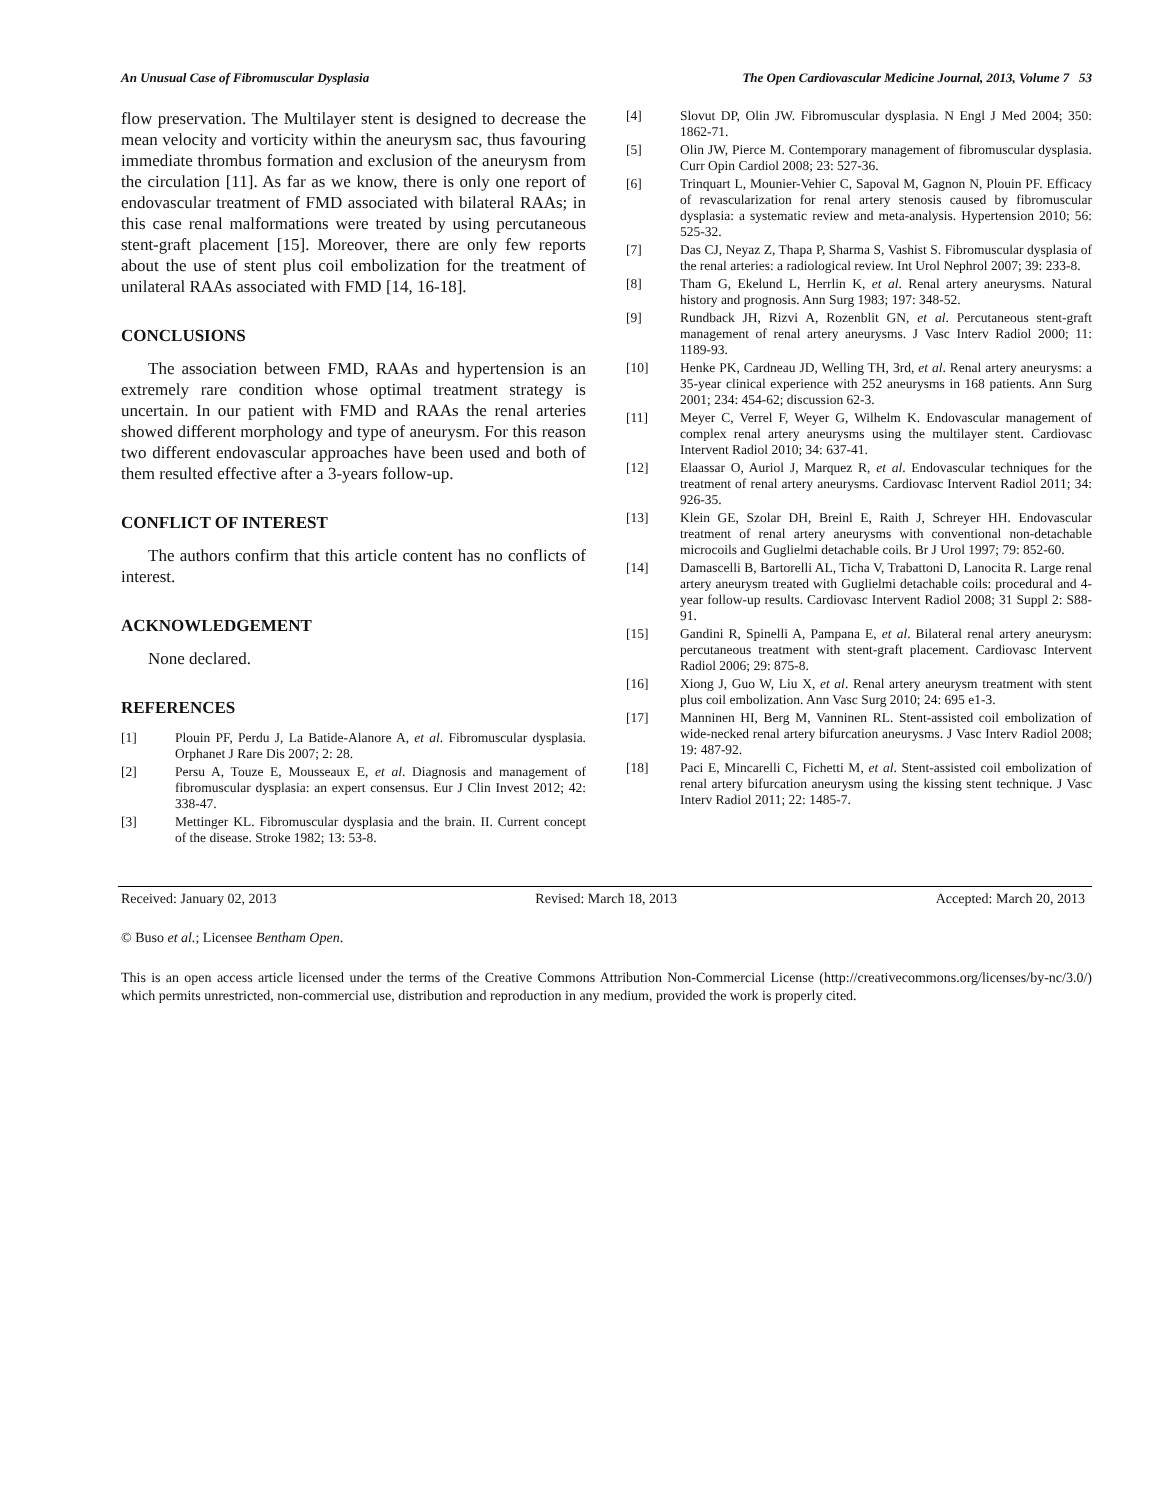An Unusual Case of Fibromuscular Dysplasia The Open Cardiovascular Medicine Journal, 2013, Volume 7 53
flow preservation. The Multilayer stent is designed to decrease the mean velocity and vorticity within the aneurysm sac, thus favouring immediate thrombus formation and exclusion of the aneurysm from the circulation [11]. As far as we know, there is only one report of endovascular treatment of FMD associated with bilateral RAAs; in this case renal malformations were treated by using percutaneous stent-graft placement [15]. Moreover, there are only few reports about the use of stent plus coil embolization for the treatment of unilateral RAAs associated with FMD [14, 16-18].
CONCLUSIONS
The association between FMD, RAAs and hypertension is an extremely rare condition whose optimal treatment strategy is uncertain. In our patient with FMD and RAAs the renal arteries showed different morphology and type of aneurysm. For this reason two different endovascular approaches have been used and both of them resulted effective after a 3-years follow-up.
CONFLICT OF INTEREST
The authors confirm that this article content has no conflicts of interest.
ACKNOWLEDGEMENT
None declared.
REFERENCES
[1] Plouin PF, Perdu J, La Batide-Alanore A, et al. Fibromuscular dysplasia. Orphanet J Rare Dis 2007; 2: 28.
[2] Persu A, Touze E, Mousseaux E, et al. Diagnosis and management of fibromuscular dysplasia: an expert consensus. Eur J Clin Invest 2012; 42: 338-47.
[3] Mettinger KL. Fibromuscular dysplasia and the brain. II. Current concept of the disease. Stroke 1982; 13: 53-8.
[4] Slovut DP, Olin JW. Fibromuscular dysplasia. N Engl J Med 2004; 350: 1862-71.
[5] Olin JW, Pierce M. Contemporary management of fibromuscular dysplasia. Curr Opin Cardiol 2008; 23: 527-36.
[6] Trinquart L, Mounier-Vehier C, Sapoval M, Gagnon N, Plouin PF. Efficacy of revascularization for renal artery stenosis caused by fibromuscular dysplasia: a systematic review and meta-analysis. Hypertension 2010; 56: 525-32.
[7] Das CJ, Neyaz Z, Thapa P, Sharma S, Vashist S. Fibromuscular dysplasia of the renal arteries: a radiological review. Int Urol Nephrol 2007; 39: 233-8.
[8] Tham G, Ekelund L, Herrlin K, et al. Renal artery aneurysms. Natural history and prognosis. Ann Surg 1983; 197: 348-52.
[9] Rundback JH, Rizvi A, Rozenblit GN, et al. Percutaneous stent-graft management of renal artery aneurysms. J Vasc Interv Radiol 2000; 11: 1189-93.
[10] Henke PK, Cardneau JD, Welling TH, 3rd, et al. Renal artery aneurysms: a 35-year clinical experience with 252 aneurysms in 168 patients. Ann Surg 2001; 234: 454-62; discussion 62-3.
[11] Meyer C, Verrel F, Weyer G, Wilhelm K. Endovascular management of complex renal artery aneurysms using the multilayer stent. Cardiovasc Intervent Radiol 2010; 34: 637-41.
[12] Elaassar O, Auriol J, Marquez R, et al. Endovascular techniques for the treatment of renal artery aneurysms. Cardiovasc Intervent Radiol 2011; 34: 926-35.
[13] Klein GE, Szolar DH, Breinl E, Raith J, Schreyer HH. Endovascular treatment of renal artery aneurysms with conventional non-detachable microcoils and Guglielmi detachable coils. Br J Urol 1997; 79: 852-60.
[14] Damascelli B, Bartorelli AL, Ticha V, Trabattoni D, Lanocita R. Large renal artery aneurysm treated with Guglielmi detachable coils: procedural and 4-year follow-up results. Cardiovasc Intervent Radiol 2008; 31 Suppl 2: S88-91.
[15] Gandini R, Spinelli A, Pampana E, et al. Bilateral renal artery aneurysm: percutaneous treatment with stent-graft placement. Cardiovasc Intervent Radiol 2006; 29: 875-8.
[16] Xiong J, Guo W, Liu X, et al. Renal artery aneurysm treatment with stent plus coil embolization. Ann Vasc Surg 2010; 24: 695 e1-3.
[17] Manninen HI, Berg M, Vanninen RL. Stent-assisted coil embolization of wide-necked renal artery bifurcation aneurysms. J Vasc Interv Radiol 2008; 19: 487-92.
[18] Paci E, Mincarelli C, Fichetti M, et al. Stent-assisted coil embolization of renal artery bifurcation aneurysm using the kissing stent technique. J Vasc Interv Radiol 2011; 22: 1485-7.
Received: January 02, 2013 Revised: March 18, 2013 Accepted: March 20, 2013
© Buso et al.; Licensee Bentham Open.
This is an open access article licensed under the terms of the Creative Commons Attribution Non-Commercial License (http://creativecommons.org/licenses/by-nc/3.0/) which permits unrestricted, non-commercial use, distribution and reproduction in any medium, provided the work is properly cited.